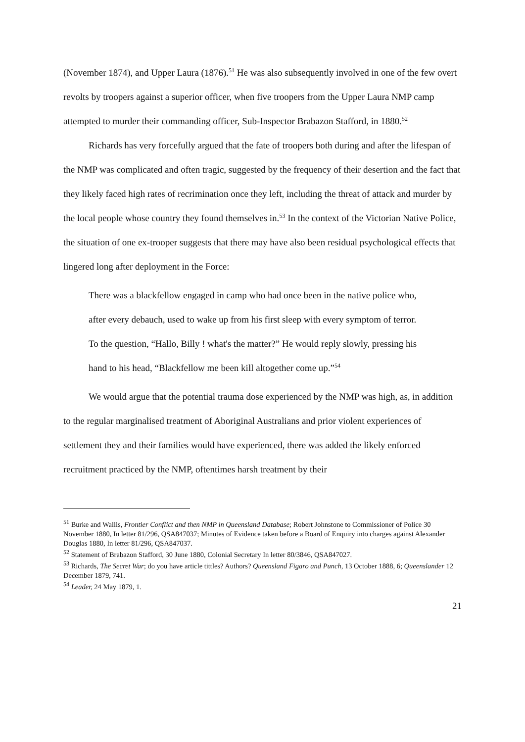(November 1874), and Upper Laura (1876).<sup>51</sup> He was also subsequently involved in one of the few overt revolts by troopers against a superior officer, when five troopers from the Upper Laura NMP camp attempted to murder their commanding officer, Sub-Inspector Brabazon Stafford, in 1880.<sup>52</sup>
Richards has very forcefully argued that the fate of troopers both during and after the lifespan of the NMP was complicated and often tragic, suggested by the frequency of their desertion and the fact that they likely faced high rates of recrimination once they left, including the threat of attack and murder by the local people whose country they found themselves in.<sup>53</sup> In the context of the Victorian Native Police, the situation of one ex-trooper suggests that there may have also been residual psychological effects that lingered long after deployment in the Force:
There was a blackfellow engaged in camp who had once been in the native police who, after every debauch, used to wake up from his first sleep with every symptom of terror. To the question, “Hallo, Billy ! what's the matter?” He would reply slowly, pressing his hand to his head, “Blackfellow me been kill altogether come up.”<sup>54</sup>
We would argue that the potential trauma dose experienced by the NMP was high, as, in addition to the regular marginalised treatment of Aboriginal Australians and prior violent experiences of settlement they and their families would have experienced, there was added the likely enforced recruitment practiced by the NMP, oftentimes harsh treatment by their
<sup>51</sup> Burke and Wallis, Frontier Conflict and then NMP in Queensland Database; Robert Johnstone to Commissioner of Police 30 November 1880, In letter 81/296, QSA847037; Minutes of Evidence taken before a Board of Enquiry into charges against Alexander Douglas 1880, In letter 81/296, QSA847037.
<sup>52</sup> Statement of Brabazon Stafford, 30 June 1880, Colonial Secretary In letter 80/3846, QSA847027.
<sup>53</sup> Richards, The Secret War; do you have article tittles? Authors? Queensland Figaro and Punch, 13 October 1888, 6; Queenslander 12 December 1879, 741.
<sup>54</sup> Leader, 24 May 1879, 1.
21